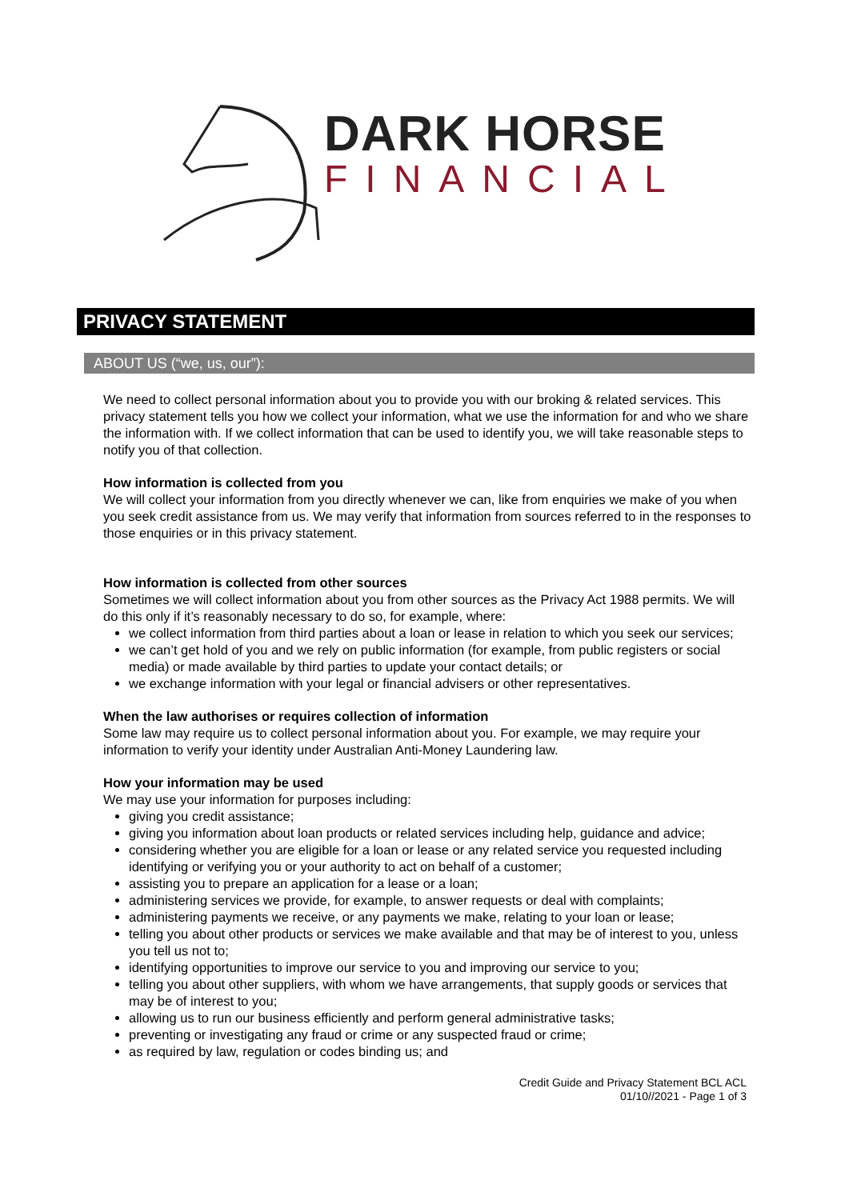DARK HORSE
FINANCIAL
PRIVACY STATEMENT
ABOUT US (“we, us, our”):
We need to collect personal information about you to provide you with our broking & related services. This privacy statement tells you how we collect your information, what we use the information for and who we share the information with. If we collect information that can be used to identify you, we will take reasonable steps to notify you of that collection.
How information is collected from you
We will collect your information from you directly whenever we can, like from enquiries we make of you when you seek credit assistance from us. We may verify that information from sources referred to in the responses to those enquiries or in this privacy statement.
How information is collected from other sources
Sometimes we will collect information about you from other sources as the Privacy Act 1988 permits. We will do this only if it’s reasonably necessary to do so, for example, where:
we collect information from third parties about a loan or lease in relation to which you seek our services;
we can’t get hold of you and we rely on public information (for example, from public registers or social media) or made available by third parties to update your contact details; or
we exchange information with your legal or financial advisers or other representatives.
When the law authorises or requires collection of information
Some law may require us to collect personal information about you. For example, we may require your information to verify your identity under Australian Anti-Money Laundering law.
How your information may be used
We may use your information for purposes including:
giving you credit assistance;
giving you information about loan products or related services including help, guidance and advice;
considering whether you are eligible for a loan or lease or any related service you requested including identifying or verifying you or your authority to act on behalf of a customer;
assisting you to prepare an application for a lease or a loan;
administering services we provide, for example, to answer requests or deal with complaints;
administering payments we receive, or any payments we make, relating to your loan or lease;
telling you about other products or services we make available and that may be of interest to you, unless you tell us not to;
identifying opportunities to improve our service to you and improving our service to you;
telling you about other suppliers, with whom we have arrangements, that supply goods or services that may be of interest to you;
allowing us to run our business efficiently and perform general administrative tasks;
preventing or investigating any fraud or crime or any suspected fraud or crime;
as required by law, regulation or codes binding us; and
Credit Guide and Privacy Statement BCL ACL
01/10//2021 - Page 1 of 3